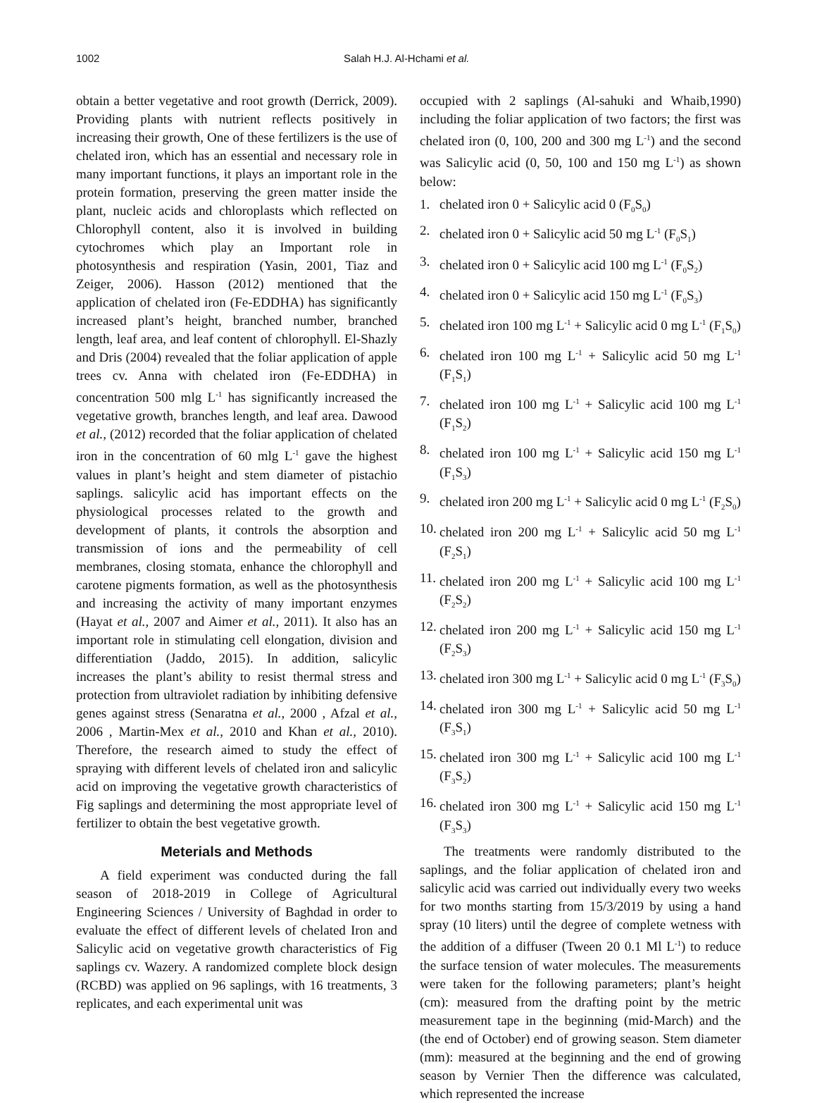1002 Salah H.J. Al-Hchami et al.
obtain a better vegetative and root growth (Derrick, 2009). Providing plants with nutrient reflects positively in increasing their growth, One of these fertilizers is the use of chelated iron, which has an essential and necessary role in many important functions, it plays an important role in the protein formation, preserving the green matter inside the plant, nucleic acids and chloroplasts which reflected on Chlorophyll content, also it is involved in building cytochromes which play an Important role in photosynthesis and respiration (Yasin, 2001, Tiaz and Zeiger, 2006). Hasson (2012) mentioned that the application of chelated iron (Fe-EDDHA) has significantly increased plant’s height, branched number, branched length, leaf area, and leaf content of chlorophyll. El-Shazly and Dris (2004) revealed that the foliar application of apple trees cv. Anna with chelated iron (Fe-EDDHA) in concentration 500 mlg L<sup>-1</sup> has significantly increased the vegetative growth, branches length, and leaf area. Dawood et al., (2012) recorded that the foliar application of chelated iron in the concentration of 60 mlg L<sup>-1</sup> gave the highest values in plant’s height and stem diameter of pistachio saplings. salicylic acid has important effects on the physiological processes related to the growth and development of plants, it controls the absorption and transmission of ions and the permeability of cell membranes, closing stomata, enhance the chlorophyll and carotene pigments formation, as well as the photosynthesis and increasing the activity of many important enzymes (Hayat et al., 2007 and Aimer et al., 2011). It also has an important role in stimulating cell elongation, division and differentiation (Jaddo, 2015). In addition, salicylic increases the plant’s ability to resist thermal stress and protection from ultraviolet radiation by inhibiting defensive genes against stress (Senaratna et al., 2000 , Afzal et al., 2006 , Martin-Mex et al., 2010 and Khan et al., 2010). Therefore, the research aimed to study the effect of spraying with different levels of chelated iron and salicylic acid on improving the vegetative growth characteristics of Fig saplings and determining the most appropriate level of fertilizer to obtain the best vegetative growth.
Meterials and Methods
A field experiment was conducted during the fall season of 2018-2019 in College of Agricultural Engineering Sciences / University of Baghdad in order to evaluate the effect of different levels of chelated Iron and Salicylic acid on vegetative growth characteristics of Fig saplings cv. Wazery. A randomized complete block design (RCBD) was applied on 96 saplings, with 16 treatments, 3 replicates, and each experimental unit was
occupied with 2 saplings (Al-sahuki and Whaib,1990) including the foliar application of two factors; the first was chelated iron (0, 100, 200 and 300 mg L<sup>-1</sup>) and the second was Salicylic acid (0, 50, 100 and 150 mg L<sup>-1</sup>) as shown below:
1. chelated iron 0 + Salicylic acid 0 (F<sub>0</sub>S<sub>0</sub>)
2. chelated iron 0 + Salicylic acid 50 mg L<sup>-1</sup> (F<sub>0</sub>S<sub>1</sub>)
3. chelated iron 0 + Salicylic acid 100 mg L<sup>-1</sup> (F<sub>0</sub>S<sub>2</sub>)
4. chelated iron 0 + Salicylic acid 150 mg L<sup>-1</sup> (F<sub>0</sub>S<sub>3</sub>)
5. chelated iron 100 mg L<sup>-1</sup> + Salicylic acid 0 mg L<sup>-1</sup> (F<sub>1</sub>S<sub>0</sub>)
6. chelated iron 100 mg L<sup>-1</sup> + Salicylic acid 50 mg L<sup>-1</sup> (F<sub>1</sub>S<sub>1</sub>)
7. chelated iron 100 mg L<sup>-1</sup> + Salicylic acid 100 mg L<sup>-1</sup> (F<sub>1</sub>S<sub>2</sub>)
8. chelated iron 100 mg L<sup>-1</sup> + Salicylic acid 150 mg L<sup>-1</sup> (F<sub>1</sub>S<sub>3</sub>)
9. chelated iron 200 mg L<sup>-1</sup> + Salicylic acid 0 mg L<sup>-1</sup> (F<sub>2</sub>S<sub>0</sub>)
10. chelated iron 200 mg L<sup>-1</sup> + Salicylic acid 50 mg L<sup>-1</sup> (F<sub>2</sub>S<sub>1</sub>)
11. chelated iron 200 mg L<sup>-1</sup> + Salicylic acid 100 mg L<sup>-1</sup> (F<sub>2</sub>S<sub>2</sub>)
12. chelated iron 200 mg L<sup>-1</sup> + Salicylic acid 150 mg L<sup>-1</sup> (F<sub>2</sub>S<sub>3</sub>)
13. chelated iron 300 mg L<sup>-1</sup> + Salicylic acid 0 mg L<sup>-1</sup> (F<sub>3</sub>S<sub>0</sub>)
14. chelated iron 300 mg L<sup>-1</sup> + Salicylic acid 50 mg L<sup>-1</sup> (F<sub>3</sub>S<sub>1</sub>)
15. chelated iron 300 mg L<sup>-1</sup> + Salicylic acid 100 mg L<sup>-1</sup> (F<sub>3</sub>S<sub>2</sub>)
16. chelated iron 300 mg L<sup>-1</sup> + Salicylic acid 150 mg L<sup>-1</sup> (F<sub>3</sub>S<sub>3</sub>)
The treatments were randomly distributed to the saplings, and the foliar application of chelated iron and salicylic acid was carried out individually every two weeks for two months starting from 15/3/2019 by using a hand spray (10 liters) until the degree of complete wetness with the addition of a diffuser (Tween 20 0.1 Ml L<sup>-1</sup>) to reduce the surface tension of water molecules. The measurements were taken for the following parameters; plant’s height (cm): measured from the drafting point by the metric measurement tape in the beginning (mid-March) and the (the end of October) end of growing season. Stem diameter (mm): measured at the beginning and the end of growing season by Vernier Then the difference was calculated, which represented the increase